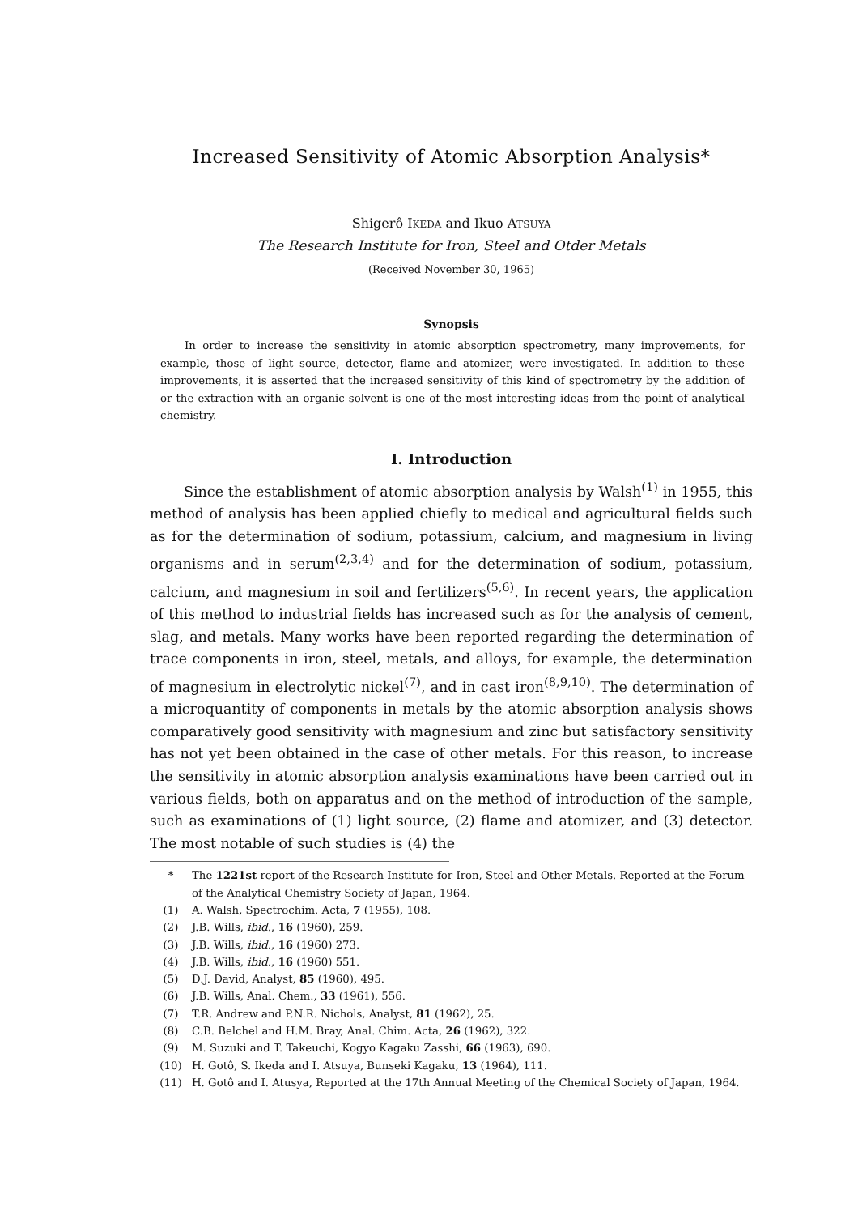Increased Sensitivity of Atomic Absorption Analysis*
Shigerô IKEDA and Ikuo ATSUYA
The Research Institute for Iron, Steel and Otder Metals
(Received November 30, 1965)
Synopsis
In order to increase the sensitivity in atomic absorption spectrometry, many improvements, for example, those of light source, detector, flame and atomizer, were investigated. In addition to these improvements, it is asserted that the increased sensitivity of this kind of spectrometry by the addition of or the extraction with an organic solvent is one of the most interesting ideas from the point of analytical chemistry.
I. Introduction
Since the establishment of atomic absorption analysis by Walsh<sup>(1)</sup> in 1955, this method of analysis has been applied chiefly to medical and agricultural fields such as for the determination of sodium, potassium, calcium, and magnesium in living organisms and in serum<sup>(2,3,4)</sup> and for the determination of sodium, potassium, calcium, and magnesium in soil and fertilizers<sup>(5,6)</sup>. In recent years, the application of this method to industrial fields has increased such as for the analysis of cement, slag, and metals. Many works have been reported regarding the determination of trace components in iron, steel, metals, and alloys, for example, the determination of magnesium in electrolytic nickel<sup>(7)</sup>, and in cast iron<sup>(8,9,10)</sup>. The determination of a microquantity of components in metals by the atomic absorption analysis shows comparatively good sensitivity with magnesium and zinc but satisfactory sensitivity has not yet been obtained in the case of other metals. For this reason, to increase the sensitivity in atomic absorption analysis examinations have been carried out in various fields, both on apparatus and on the method of introduction of the sample, such as examinations of (1) light source, (2) flame and atomizer, and (3) detector. The most notable of such studies is (4) the
* The 1221st report of the Research Institute for Iron, Steel and Other Metals. Reported at the Forum of the Analytical Chemistry Society of Japan, 1964.
(1) A. Walsh, Spectrochim. Acta, 7 (1955), 108.
(2) J.B. Wills, ibid., 16 (1960), 259.
(3) J.B. Wills, ibid., 16 (1960) 273.
(4) J.B. Wills, ibid., 16 (1960) 551.
(5) D.J. David, Analyst, 85 (1960), 495.
(6) J.B. Wills, Anal. Chem., 33 (1961), 556.
(7) T.R. Andrew and P.N.R. Nichols, Analyst, 81 (1962), 25.
(8) C.B. Belchel and H.M. Bray, Anal. Chim. Acta, 26 (1962), 322.
(9) M. Suzuki and T. Takeuchi, Kogyo Kagaku Zasshi, 66 (1963), 690.
(10) H. Gotô, S. Ikeda and I. Atsuya, Bunseki Kagaku, 13 (1964), 111.
(11) H. Gotô and I. Atusya, Reported at the 17th Annual Meeting of the Chemical Society of Japan, 1964.